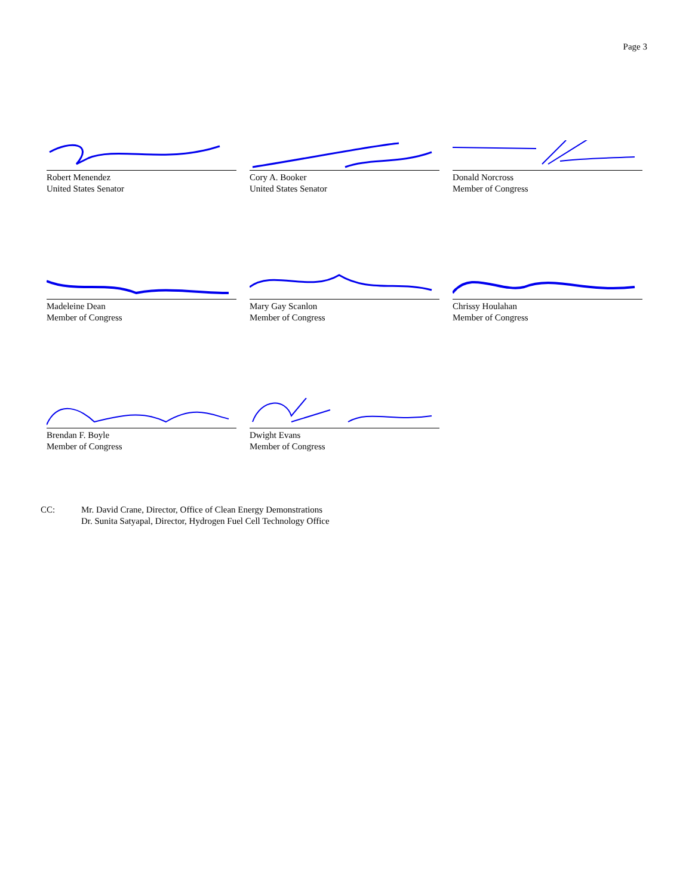Page 3
Robert Menendez
United States Senator
Cory A. Booker
United States Senator
Donald Norcross
Member of Congress
Madeleine Dean
Member of Congress
Mary Gay Scanlon
Member of Congress
Chrissy Houlahan
Member of Congress
Brendan F. Boyle
Member of Congress
Dwight Evans
Member of Congress
CC: Mr. David Crane, Director, Office of Clean Energy Demonstrations
Dr. Sunita Satyapal, Director, Hydrogen Fuel Cell Technology Office